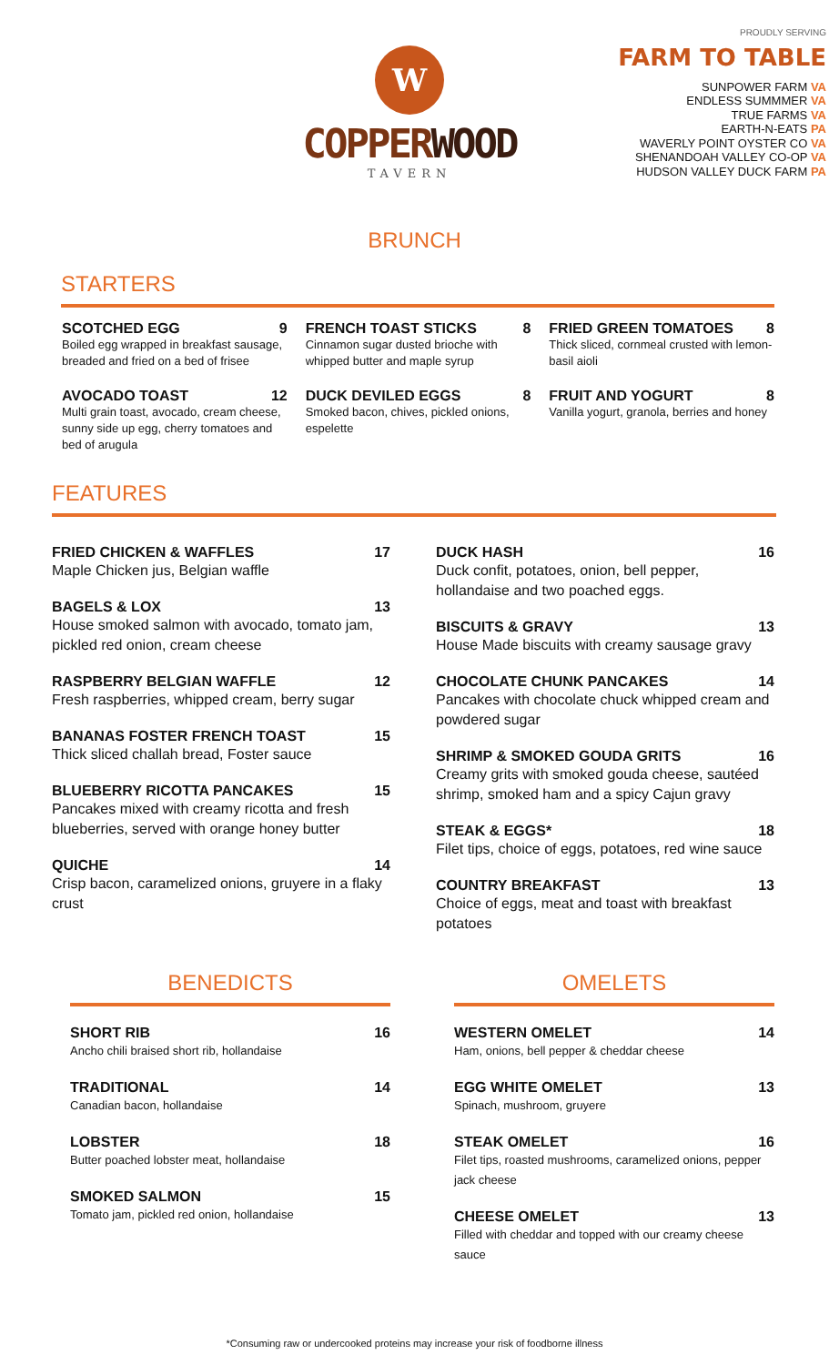W
COPPERWOOD
TAVERN
PROUDLY SERVING
FARM TO TABLE
SUNPOWER FARM VA
ENDLESS SUMMMER VA
TRUE FARMS VA
EARTH-N-EATS PA
WAVERLY POINT OYSTER CO VA
SHENANDOAH VALLEY CO-OP VA
HUDSON VALLEY DUCK FARM PA
BRUNCH
STARTERS
SCOTCHED EGG 9
Boiled egg wrapped in breakfast sausage, breaded and fried on a bed of frisee
AVOCADO TOAST 12
Multi grain toast, avocado, cream cheese, sunny side up egg, cherry tomatoes and bed of arugula
FRENCH TOAST STICKS 8
Cinnamon sugar dusted brioche with whipped butter and maple syrup
DUCK DEVILED EGGS 8
Smoked bacon, chives, pickled onions, espelette
FRIED GREEN TOMATOES 8
Thick sliced, cornmeal crusted with lemon-basil aioli
FRUIT AND YOGURT 8
Vanilla yogurt, granola, berries and honey
FEATURES
FRIED CHICKEN & WAFFLES 17
Maple Chicken jus, Belgian waffle
BAGELS & LOX 13
House smoked salmon with avocado, tomato jam, pickled red onion, cream cheese
RASPBERRY BELGIAN WAFFLE 12
Fresh raspberries, whipped cream, berry sugar
BANANAS FOSTER FRENCH TOAST 15
Thick sliced challah bread, Foster sauce
BLUEBERRY RICOTTA PANCAKES 15
Pancakes mixed with creamy ricotta and fresh blueberries, served with orange honey butter
QUICHE 14
Crisp bacon, caramelized onions, gruyere in a flaky crust
DUCK HASH 16
Duck confit, potatoes, onion, bell pepper, hollandaise and two poached eggs.
BISCUITS & GRAVY 13
House Made biscuits with creamy sausage gravy
CHOCOLATE CHUNK PANCAKES 14
Pancakes with chocolate chuck whipped cream and powdered sugar
SHRIMP & SMOKED GOUDA GRITS 16
Creamy grits with smoked gouda cheese, sautéed shrimp, smoked ham and a spicy Cajun gravy
STEAK & EGGS* 18
Filet tips, choice of eggs, potatoes, red wine sauce
COUNTRY BREAKFAST 13
Choice of eggs, meat and toast with breakfast potatoes
BENEDICTS
SHORT RIB 16
Ancho chili braised short rib, hollandaise
TRADITIONAL 14
Canadian bacon, hollandaise
LOBSTER 18
Butter poached lobster meat, hollandaise
SMOKED SALMON 15
Tomato jam, pickled red onion, hollandaise
OMELETS
WESTERN OMELET 14
Ham, onions, bell pepper & cheddar cheese
EGG WHITE OMELET 13
Spinach, mushroom, gruyere
STEAK OMELET 16
Filet tips, roasted mushrooms, caramelized onions, pepper jack cheese
CHEESE OMELET 13
Filled with cheddar and topped with our creamy cheese sauce
*Consuming raw or undercooked proteins may increase your risk of foodborne illness